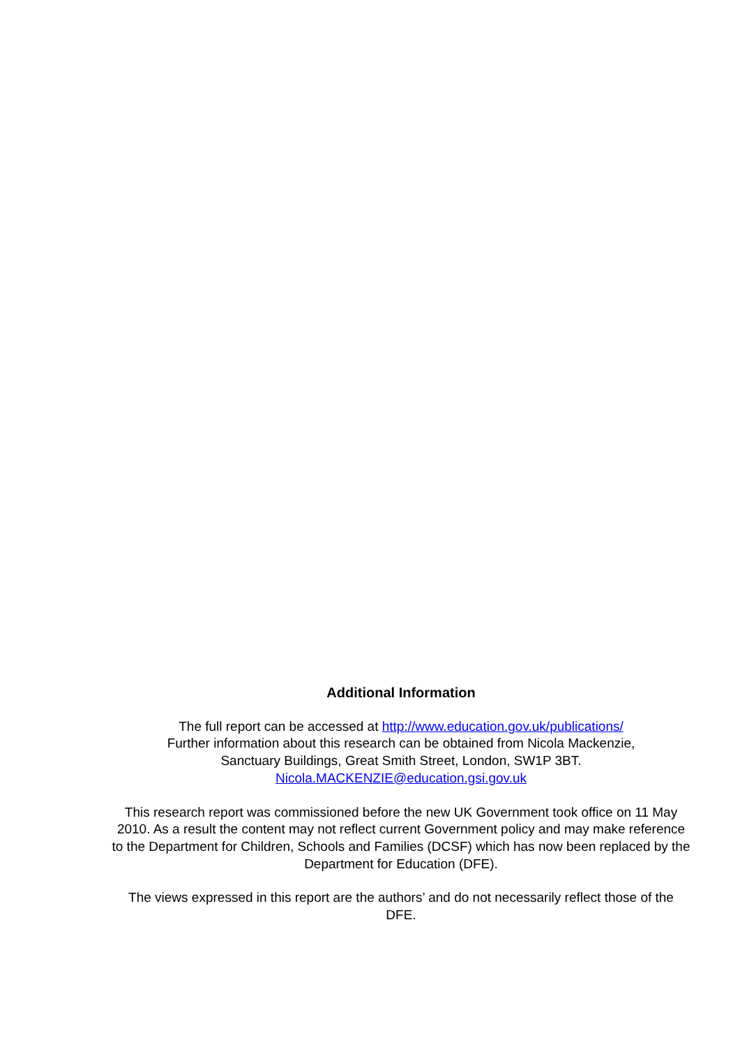Additional Information
The full report can be accessed at http://www.education.gov.uk/publications/
Further information about this research can be obtained from Nicola Mackenzie,
Sanctuary Buildings, Great Smith Street, London, SW1P 3BT.
Nicola.MACKENZIE@education.gsi.gov.uk
This research report was commissioned before the new UK Government took office on 11 May 2010. As a result the content may not reflect current Government policy and may make reference to the Department for Children, Schools and Families (DCSF) which has now been replaced by the Department for Education (DFE).
The views expressed in this report are the authors’ and do not necessarily reflect those of the DFE.